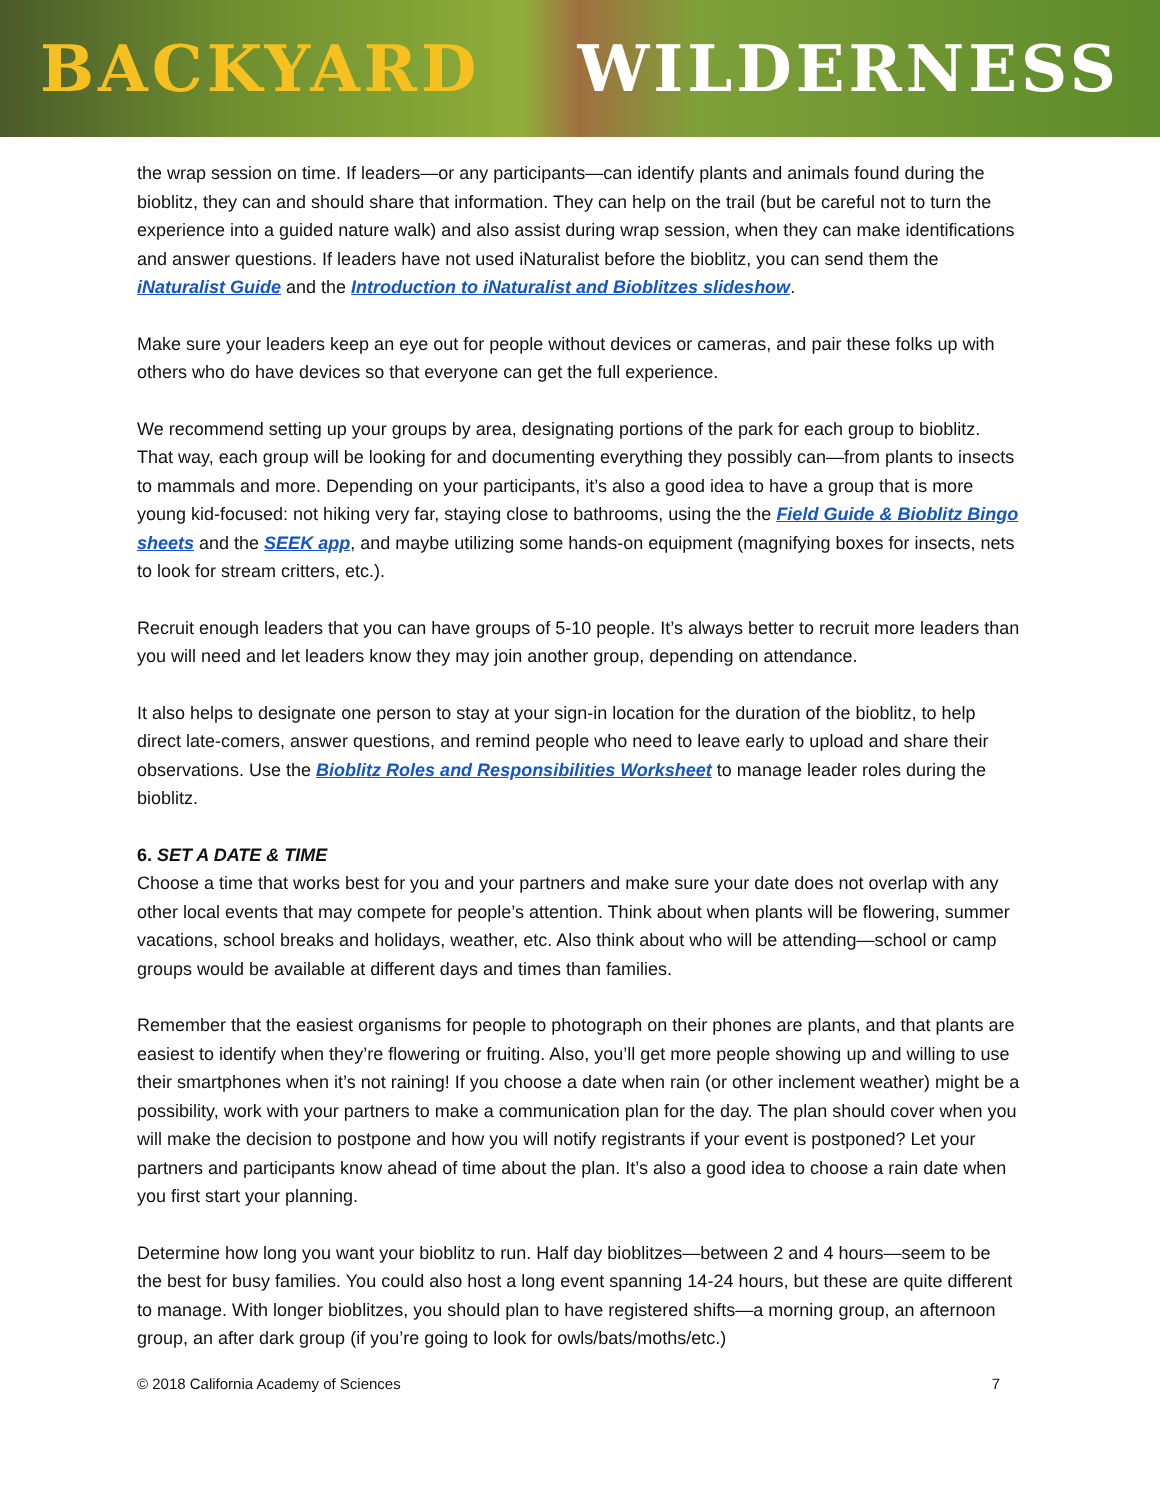BACKYARD WILDERNESS
the wrap session on time. If leaders—or any participants—can identify plants and animals found during the bioblitz, they can and should share that information. They can help on the trail (but be careful not to turn the experience into a guided nature walk) and also assist during wrap session, when they can make identifications and answer questions. If leaders have not used iNaturalist before the bioblitz, you can send them the iNaturalist Guide and the Introduction to iNaturalist and Bioblitzes slideshow.
Make sure your leaders keep an eye out for people without devices or cameras, and pair these folks up with others who do have devices so that everyone can get the full experience.
We recommend setting up your groups by area, designating portions of the park for each group to bioblitz. That way, each group will be looking for and documenting everything they possibly can—from plants to insects to mammals and more. Depending on your participants, it’s also a good idea to have a group that is more young kid-focused: not hiking very far, staying close to bathrooms, using the the Field Guide & Bioblitz Bingo sheets and the SEEK app, and maybe utilizing some hands-on equipment (magnifying boxes for insects, nets to look for stream critters, etc.).
Recruit enough leaders that you can have groups of 5-10 people. It’s always better to recruit more leaders than you will need and let leaders know they may join another group, depending on attendance.
It also helps to designate one person to stay at your sign-in location for the duration of the bioblitz, to help direct late-comers, answer questions, and remind people who need to leave early to upload and share their observations. Use the Bioblitz Roles and Responsibilities Worksheet to manage leader roles during the bioblitz.
6. SET A DATE & TIME
Choose a time that works best for you and your partners and make sure your date does not overlap with any other local events that may compete for people’s attention. Think about when plants will be flowering, summer vacations, school breaks and holidays, weather, etc. Also think about who will be attending—school or camp groups would be available at different days and times than families.
Remember that the easiest organisms for people to photograph on their phones are plants, and that plants are easiest to identify when they’re flowering or fruiting. Also, you’ll get more people showing up and willing to use their smartphones when it’s not raining! If you choose a date when rain (or other inclement weather) might be a possibility, work with your partners to make a communication plan for the day. The plan should cover when you will make the decision to postpone and how you will notify registrants if your event is postponed? Let your partners and participants know ahead of time about the plan. It’s also a good idea to choose a rain date when you first start your planning.
Determine how long you want your bioblitz to run. Half day bioblitzes—between 2 and 4 hours—seem to be the best for busy families. You could also host a long event spanning 14-24 hours, but these are quite different to manage. With longer bioblitzes, you should plan to have registered shifts—a morning group, an afternoon group, an after dark group (if you’re going to look for owls/bats/moths/etc.)
© 2018 California Academy of Sciences 7